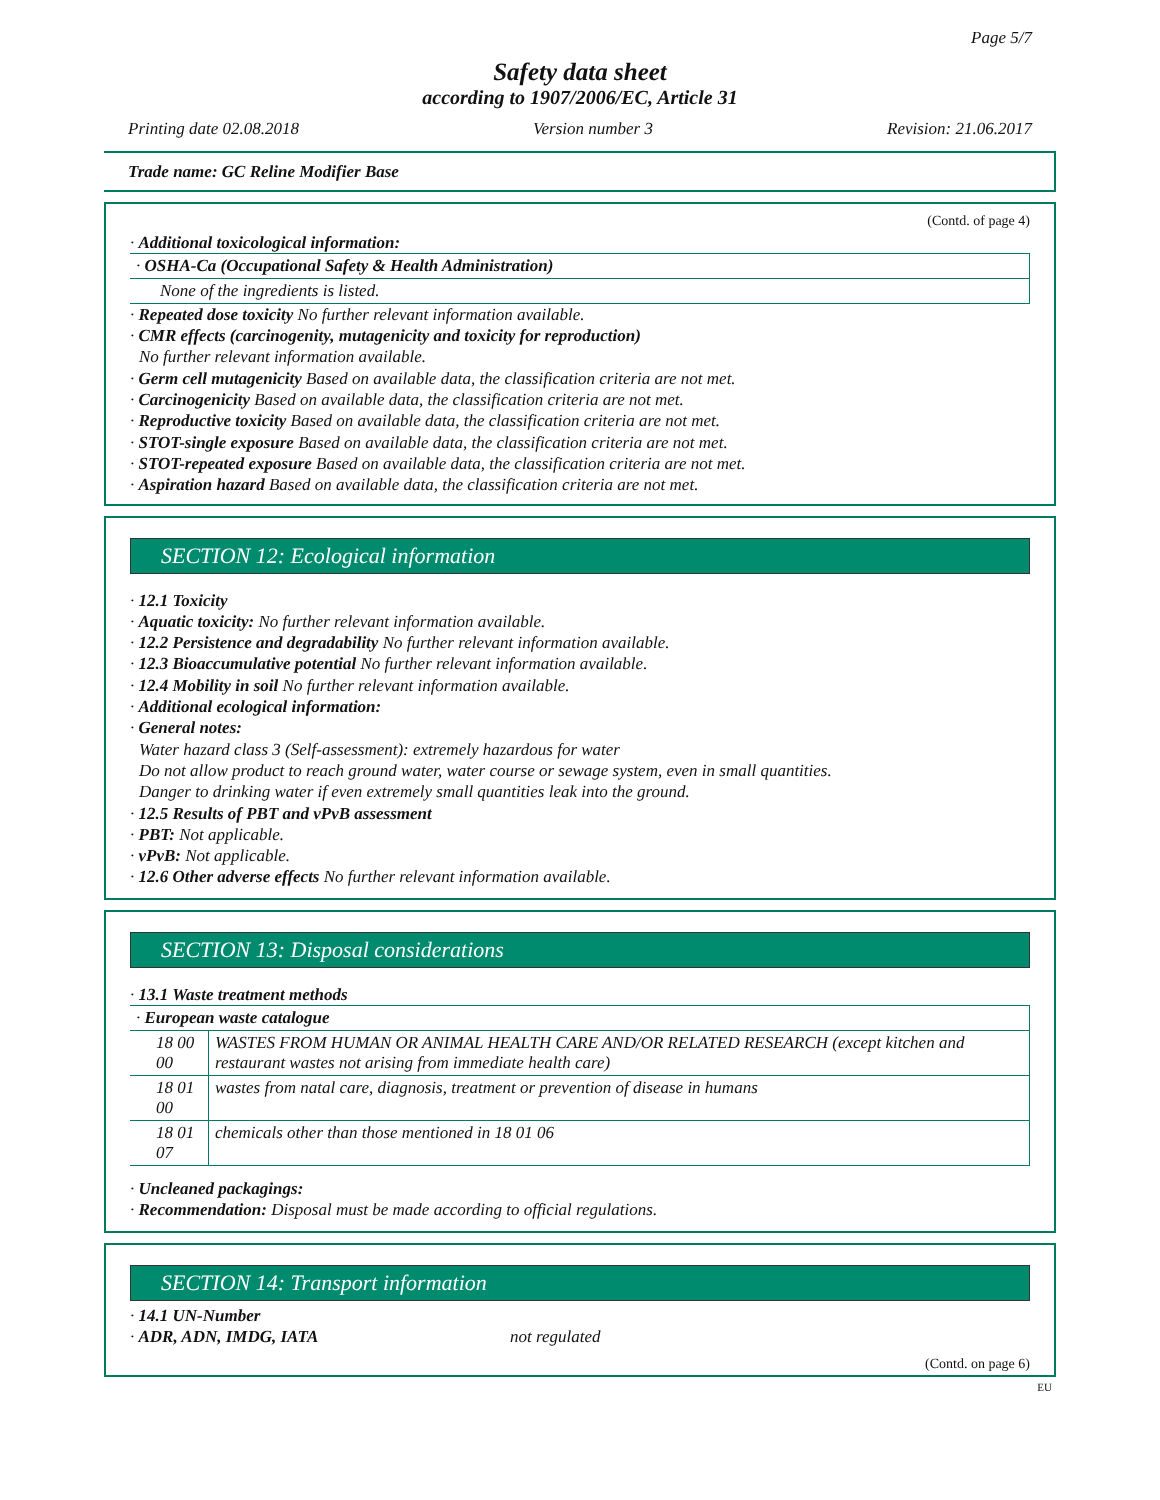Page 5/7
Safety data sheet
according to 1907/2006/EC, Article 31
Printing date 02.08.2018 Version number 3 Revision: 21.06.2017
Trade name: GC Reline Modifier Base
(Contd. of page 4)
· Additional toxicological information:
| · OSHA-Ca (Occupational Safety & Health Administration) |
| None of the ingredients is listed. |
· Repeated dose toxicity No further relevant information available.
· CMR effects (carcinogenity, mutagenicity and toxicity for reproduction)
No further relevant information available.
· Germ cell mutagenicity Based on available data, the classification criteria are not met.
· Carcinogenicity Based on available data, the classification criteria are not met.
· Reproductive toxicity Based on available data, the classification criteria are not met.
· STOT-single exposure Based on available data, the classification criteria are not met.
· STOT-repeated exposure Based on available data, the classification criteria are not met.
· Aspiration hazard Based on available data, the classification criteria are not met.
SECTION 12: Ecological information
· 12.1 Toxicity
· Aquatic toxicity: No further relevant information available.
· 12.2 Persistence and degradability No further relevant information available.
· 12.3 Bioaccumulative potential No further relevant information available.
· 12.4 Mobility in soil No further relevant information available.
· Additional ecological information:
· General notes:
Water hazard class 3 (Self-assessment): extremely hazardous for water
Do not allow product to reach ground water, water course or sewage system, even in small quantities.
Danger to drinking water if even extremely small quantities leak into the ground.
· 12.5 Results of PBT and vPvB assessment
· PBT: Not applicable.
· vPvB: Not applicable.
· 12.6 Other adverse effects No further relevant information available.
SECTION 13: Disposal considerations
· 13.1 Waste treatment methods
| · European waste catalogue | |
| 18 00 00 | WASTES FROM HUMAN OR ANIMAL HEALTH CARE AND/OR RELATED RESEARCH (except kitchen and restaurant wastes not arising from immediate health care) |
| 18 01 00 | wastes from natal care, diagnosis, treatment or prevention of disease in humans |
| 18 01 07 | chemicals other than those mentioned in 18 01 06 |
· Uncleaned packagings:
· Recommendation: Disposal must be made according to official regulations.
SECTION 14: Transport information
· 14.1 UN-Number
· ADR, ADN, IMDG, IATA not regulated
(Contd. on page 6)
EU